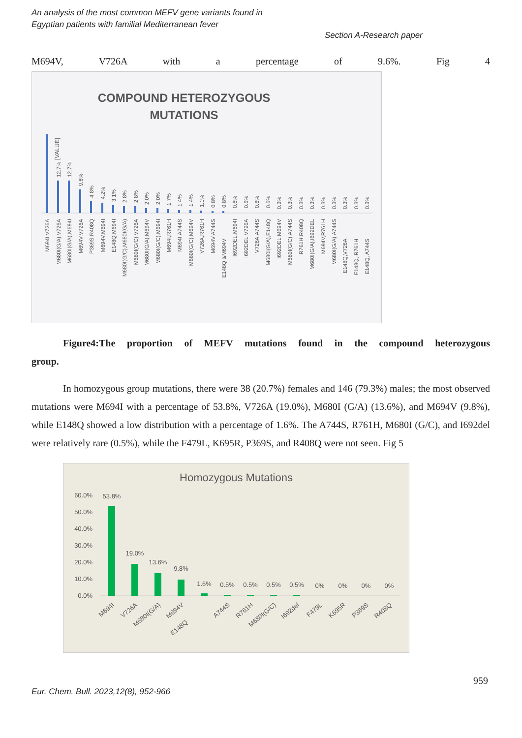An analysis of the most common MEFV gene variants found in
Egyptian patients with familial Mediterranean fever
Section A-Research paper
M694V, V726A with a percentage of 9.6%. Fig 4
COMPOUND HETEROZYGOUS
MUTATIONS
[VALUE]
12.7%
12.7%
9.6%
4.8%
4.2%
3.1%
2.8%
2.8%
2.0%
2.0%
1.7%
1.4%
1.4%
1.1%
0.8%
0.8%
0.6%
0.6%
0.6%
0.6%
0.3%
0.3%
0.3%
0.3%
0.3%
0.3%
0.3%
0.3%
0.3%
M694I,V726A
M680I(G/A),V726A
M680I(G/A),M694I
M694V,V726A
P369S,R408Q
M694V,M694I
E148Q,M694I
M680I(G/C),M680I(G/A)
M680I(G/C),V726A
M680I(G/A),M694V
M680I(G/C),M694I
M694I,R761H
M694I,A744S
M680I(G/C),M694V
V726A,R761H
M694V,A744S
E148Q &M694V
I692DEL,M694I
I692DEL,V726A
V726A,A744S
M680I(G/A),E148Q
I692DEL,M694V
M680I(G/C),A744S
R761H,R408Q
M680I(G/A),I692DEL
M694V,R761H
M680I(G/A),A744S
E148Q,V726A
E148Q, R761H
E148Q, A744S
Figure4:The proportion of MEFV mutations found in the compound heterozygous
group.
In homozygous group mutations, there were 38 (20.7%) females and 146 (79.3%) males; the most observed mutations were M694I with a percentage of 53.8%, V726A (19.0%), M680I (G/A) (13.6%), and M694V (9.8%), while E148Q showed a low distribution with a percentage of 1.6%. The A744S, R761H, M680I (G/C), and I692del were relatively rare (0.5%), while the F479L, K695R, P369S, and R408Q were not seen. Fig 5
Homozygous Mutations
60.0%
50.0%
40.0%
30.0%
20.0%
10.0%
0.0%
53.8%
19.0%
13.6%
9.8%
1.6%
0.5%
0.5%
0.5%
0.5%
0%
0%
0%
0%
M694I
V726A
M680I(G/A)
M694V
E148Q
A744S
R761H
M680I(G/C)
I692del
F479L
K695R
P369S
R408Q
959
Eur. Chem. Bull. 2023,12(8), 952-966